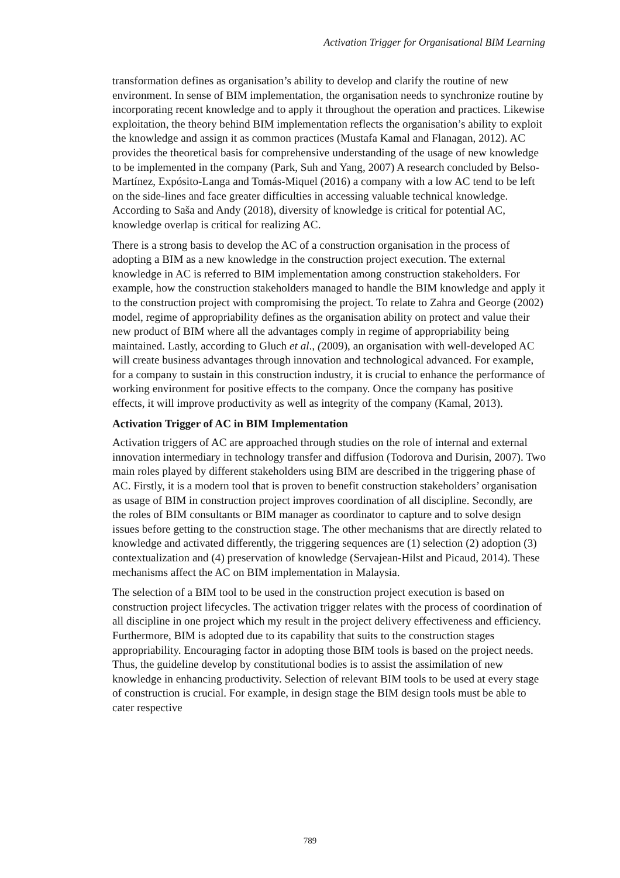Activation Trigger for Organisational BIM Learning
transformation defines as organisation’s ability to develop and clarify the routine of new environment. In sense of BIM implementation, the organisation needs to synchronize routine by incorporating recent knowledge and to apply it throughout the operation and practices. Likewise exploitation, the theory behind BIM implementation reflects the organisation’s ability to exploit the knowledge and assign it as common practices (Mustafa Kamal and Flanagan, 2012). AC provides the theoretical basis for comprehensive understanding of the usage of new knowledge to be implemented in the company (Park, Suh and Yang, 2007) A research concluded by Belso-Martínez, Expósito-Langa and Tomás-Miquel (2016) a company with a low AC tend to be left on the side-lines and face greater difficulties in accessing valuable technical knowledge. According to Saša and Andy (2018), diversity of knowledge is critical for potential AC, knowledge overlap is critical for realizing AC.
There is a strong basis to develop the AC of a construction organisation in the process of adopting a BIM as a new knowledge in the construction project execution. The external knowledge in AC is referred to BIM implementation among construction stakeholders. For example, how the construction stakeholders managed to handle the BIM knowledge and apply it to the construction project with compromising the project. To relate to Zahra and George (2002) model, regime of appropriability defines as the organisation ability on protect and value their new product of BIM where all the advantages comply in regime of appropriability being maintained. Lastly, according to Gluch et al., (2009), an organisation with well-developed AC will create business advantages through innovation and technological advanced. For example, for a company to sustain in this construction industry, it is crucial to enhance the performance of working environment for positive effects to the company. Once the company has positive effects, it will improve productivity as well as integrity of the company (Kamal, 2013).
Activation Trigger of AC in BIM Implementation
Activation triggers of AC are approached through studies on the role of internal and external innovation intermediary in technology transfer and diffusion (Todorova and Durisin, 2007). Two main roles played by different stakeholders using BIM are described in the triggering phase of AC. Firstly, it is a modern tool that is proven to benefit construction stakeholders’ organisation as usage of BIM in construction project improves coordination of all discipline. Secondly, are the roles of BIM consultants or BIM manager as coordinator to capture and to solve design issues before getting to the construction stage. The other mechanisms that are directly related to knowledge and activated differently, the triggering sequences are (1) selection (2) adoption (3) contextualization and (4) preservation of knowledge (Servajean-Hilst and Picaud, 2014). These mechanisms affect the AC on BIM implementation in Malaysia.
The selection of a BIM tool to be used in the construction project execution is based on construction project lifecycles. The activation trigger relates with the process of coordination of all discipline in one project which my result in the project delivery effectiveness and efficiency. Furthermore, BIM is adopted due to its capability that suits to the construction stages appropriability. Encouraging factor in adopting those BIM tools is based on the project needs. Thus, the guideline develop by constitutional bodies is to assist the assimilation of new knowledge in enhancing productivity. Selection of relevant BIM tools to be used at every stage of construction is crucial. For example, in design stage the BIM design tools must be able to cater respective
789